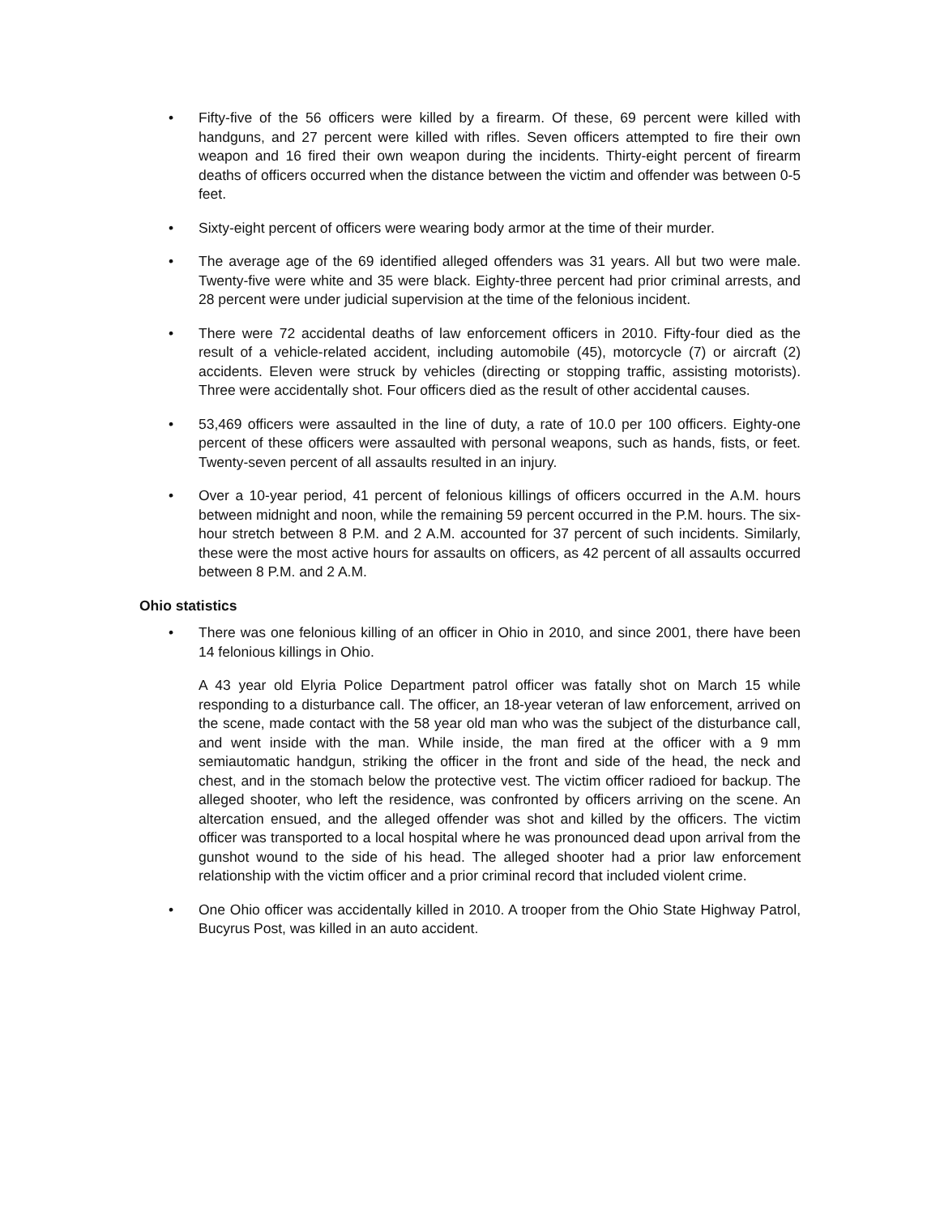• Fifty-five of the 56 officers were killed by a firearm. Of these, 69 percent were killed with handguns, and 27 percent were killed with rifles. Seven officers attempted to fire their own weapon and 16 fired their own weapon during the incidents. Thirty-eight percent of firearm deaths of officers occurred when the distance between the victim and offender was between 0-5 feet.
• Sixty-eight percent of officers were wearing body armor at the time of their murder.
• The average age of the 69 identified alleged offenders was 31 years. All but two were male. Twenty-five were white and 35 were black. Eighty-three percent had prior criminal arrests, and 28 percent were under judicial supervision at the time of the felonious incident.
• There were 72 accidental deaths of law enforcement officers in 2010. Fifty-four died as the result of a vehicle-related accident, including automobile (45), motorcycle (7) or aircraft (2) accidents. Eleven were struck by vehicles (directing or stopping traffic, assisting motorists). Three were accidentally shot. Four officers died as the result of other accidental causes.
• 53,469 officers were assaulted in the line of duty, a rate of 10.0 per 100 officers. Eighty-one percent of these officers were assaulted with personal weapons, such as hands, fists, or feet. Twenty-seven percent of all assaults resulted in an injury.
• Over a 10-year period, 41 percent of felonious killings of officers occurred in the A.M. hours between midnight and noon, while the remaining 59 percent occurred in the P.M. hours. The six-hour stretch between 8 P.M. and 2 A.M. accounted for 37 percent of such incidents. Similarly, these were the most active hours for assaults on officers, as 42 percent of all assaults occurred between 8 P.M. and 2 A.M.
Ohio statistics
• There was one felonious killing of an officer in Ohio in 2010, and since 2001, there have been 14 felonious killings in Ohio.
A 43 year old Elyria Police Department patrol officer was fatally shot on March 15 while responding to a disturbance call. The officer, an 18-year veteran of law enforcement, arrived on the scene, made contact with the 58 year old man who was the subject of the disturbance call, and went inside with the man. While inside, the man fired at the officer with a 9 mm semiautomatic handgun, striking the officer in the front and side of the head, the neck and chest, and in the stomach below the protective vest. The victim officer radioed for backup. The alleged shooter, who left the residence, was confronted by officers arriving on the scene. An altercation ensued, and the alleged offender was shot and killed by the officers. The victim officer was transported to a local hospital where he was pronounced dead upon arrival from the gunshot wound to the side of his head. The alleged shooter had a prior law enforcement relationship with the victim officer and a prior criminal record that included violent crime.
• One Ohio officer was accidentally killed in 2010. A trooper from the Ohio State Highway Patrol, Bucyrus Post, was killed in an auto accident.